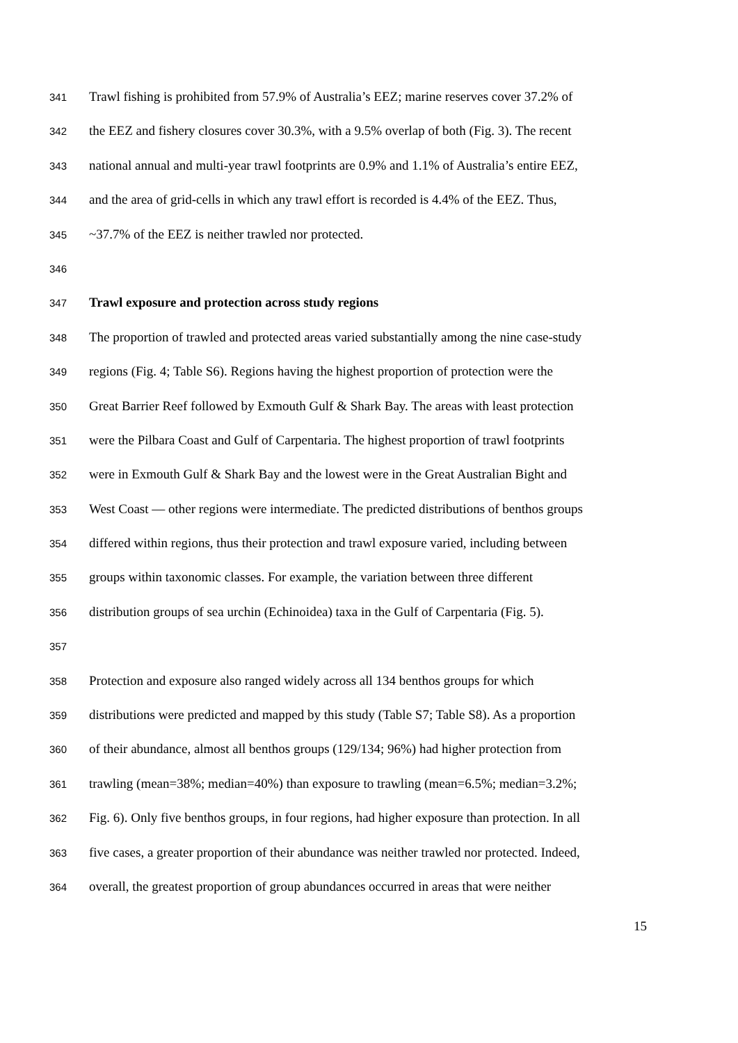341 Trawl fishing is prohibited from 57.9% of Australia’s EEZ; marine reserves cover 37.2% of
342 the EEZ and fishery closures cover 30.3%, with a 9.5% overlap of both (Fig. 3). The recent
343 national annual and multi-year trawl footprints are 0.9% and 1.1% of Australia’s entire EEZ,
344 and the area of grid-cells in which any trawl effort is recorded is 4.4% of the EEZ. Thus,
345 ~37.7% of the EEZ is neither trawled nor protected.
346
347 Trawl exposure and protection across study regions
348 The proportion of trawled and protected areas varied substantially among the nine case-study
349 regions (Fig. 4; Table S6). Regions having the highest proportion of protection were the
350 Great Barrier Reef followed by Exmouth Gulf & Shark Bay. The areas with least protection
351 were the Pilbara Coast and Gulf of Carpentaria. The highest proportion of trawl footprints
352 were in Exmouth Gulf & Shark Bay and the lowest were in the Great Australian Bight and
353 West Coast — other regions were intermediate. The predicted distributions of benthos groups
354 differed within regions, thus their protection and trawl exposure varied, including between
355 groups within taxonomic classes. For example, the variation between three different
356 distribution groups of sea urchin (Echinoidea) taxa in the Gulf of Carpentaria (Fig. 5).
357
358 Protection and exposure also ranged widely across all 134 benthos groups for which
359 distributions were predicted and mapped by this study (Table S7; Table S8). As a proportion
360 of their abundance, almost all benthos groups (129/134; 96%) had higher protection from
361 trawling (mean=38%; median=40%) than exposure to trawling (mean=6.5%; median=3.2%;
362 Fig. 6). Only five benthos groups, in four regions, had higher exposure than protection. In all
363 five cases, a greater proportion of their abundance was neither trawled nor protected. Indeed,
364 overall, the greatest proportion of group abundances occurred in areas that were neither
15